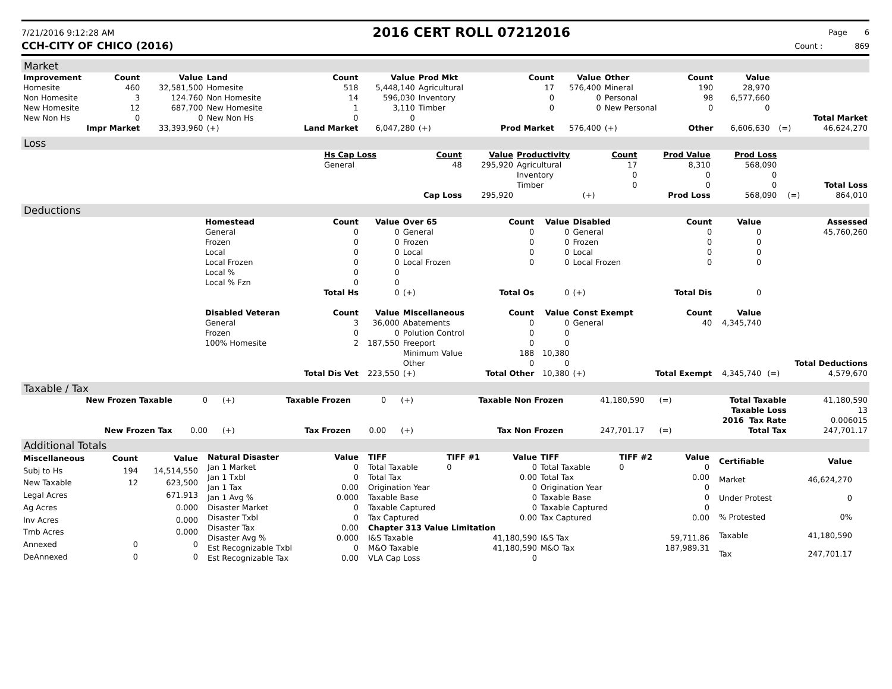7/21/2016 9:12:28 AM
2016 CERT ROLL 07212016
Page 6
CCH-CITY OF CHICO (2016) Count : 869
Market
| Improvement | Count | Value | Land | Count | Value | Prod Mkt | Count | Value | Other | Count | Value | | |
| --- | --- | --- | --- | --- | --- | --- | --- | --- | --- | --- | --- | --- | --- |
| Homesite | 460 | 32,581,500 | Homesite | 518 | 5,448,140 | Agricultural | 17 | 576,400 | Mineral | 190 | 28,970 | | |
| Non Homesite | 3 | 124.760 | Non Homesite | 14 | 596,030 | Inventory | 0 | 0 | Personal | 98 | 6,577,660 | | |
| New Homesite | 12 | 687,700 | New Homesite | 1 | 3,110 | Timber | 0 | 0 | New Personal | 0 | 0 | | |
| New Non Hs | 0 | 0 | New Non Hs | 0 | 0 | | | | | | | | Total Market |
| Impr Market | | 33,393,960 | (+) | Land Market | 6,047,280 | (+) | Prod Market | 576,400 | (+) | Other | 6,606,630 | (=) | 46,624,270 |
Loss
| | Hs Cap Loss | Count | Value | Productivity | Count | Prod Value | Prod Loss | | |
| | General | 48 | 295,920 | Agricultural | 17 | 8,310 | 568,090 | | |
| | | | | Inventory | 0 | 0 | 0 | | |
| | | | | Timber | 0 | 0 | 0 | | Total Loss |
| | | Cap Loss | 295,920 | (+) | | Prod Loss | 568,090 | (=) | 864,010 |
Deductions
| | Homestead | Count | Value | Over 65 | Count | Value | Disabled | Count | Value | | Assessed |
| | General | 0 | 0 | General | 0 | 0 | General | 0 | 0 | | 45,760,260 |
| | Frozen | 0 | 0 | Frozen | 0 | 0 | Frozen | 0 | 0 | | |
| | Local | 0 | 0 | Local | 0 | 0 | Local | 0 | 0 | | |
| | Local Frozen | 0 | 0 | Local Frozen | 0 | 0 | Local Frozen | 0 | 0 | | |
| | Local % | 0 | 0 | | | | | | | | |
| | Local % Fzn | 0 | 0 | | | | | | | | |
| | | Total Hs | 0 | (+) | Total Os | 0 | (+) | Total Dis | 0 | | |
| | Disabled Veteran | Count | Value | Miscellaneous | Count | Value | Const Exempt | Count | Value | | |
| | General | 3 | 36,000 | Abatements | 0 | 0 | General | 40 | 4,345,740 | | |
| | Frozen | 0 | 0 | Polution Control | 0 | 0 | | | | | |
| | 100% Homesite | 2 | 187,550 | Freeport | 0 | 0 | | | | | |
| | | | | Minimum Value | 188 | 10,380 | | | | | |
| | | | | Other | 0 | 0 | | | | | Total Deductions |
| | | Total Dis Vet | 223,550 | (+) | Total Other | 10,380 | (+) | Total Exempt | 4,345,740 | (=) | 4,579,670 |
Taxable / Tax
| New Frozen Taxable | 0 | (+) | Taxable Frozen | 0 | (+) | Taxable Non Frozen | 41,180,590 | (=) | Total Taxable | 41,180,590 |
| | | | | | | | | | Taxable Loss | 13 |
| | | | | | | | | | 2016 Tax Rate | 0.006015 |
| New Frozen Tax | 0.00 | (+) | Tax Frozen | 0.00 | (+) | Tax Non Frozen | 247,701.17 | (=) | Total Tax | 247,701.17 |
Additional Totals
| Miscellaneous | Count | Value |
| --- | --- | --- |
| Subj to Hs | 194 | 14,514,550 |
| New Taxable | 12 | 623,500 |
| Legal Acres | | 671.913 |
| Ag Acres | | 0.000 |
| Inv Acres | | 0.000 |
| Tmb Acres | | 0.000 |
| Annexed | 0 | 0 |
| DeAnnexed | 0 | 0 |
| Natural Disaster | Value |
| --- | --- |
| Jan 1 Market | 0 |
| Jan 1 Txbl | 0 |
| Jan 1 Tax | 0.00 |
| Jan 1 Avg % | 0.000 |
| Disaster Market | 0 |
| Disaster Txbl | 0 |
| Disaster Tax | 0.00 |
| Disaster Avg % | 0.000 |
| Est Recognizable Txbl | 0 |
| Est Recognizable Tax | 0.00 |
| TIFF | TIFF #1 | Value | TIFF | TIFF #2 | Value |
| --- | --- | --- | --- | --- | --- |
| Total Taxable | 0 | 0 | Total Taxable | 0 | 0 |
| Total Tax | | 0.00 | Total Tax | | 0.00 |
| Origination Year | | 0 | Origination Year | | 0 |
| Taxable Base | | 0 | Taxable Base | | 0 |
| Taxable Captured | | 0 | Taxable Captured | | 0 |
| Tax Captured | | 0.00 | Tax Captured | | 0.00 |
| Chapter 313 Value Limitation | | | | | |
| I&S Taxable | | 41,180,590 | I&S Tax | | 59,711.86 |
| M&O Taxable | | 41,180,590 | M&O Tax | | 187,989.31 |
| VLA Cap Loss | | 0 | | | |
| Certifiable | Value |
| --- | --- |
| Market | 46,624,270 |
| Under Protest | 0 |
| % Protested | 0% |
| Taxable | 41,180,590 |
| Tax | 247,701.17 |